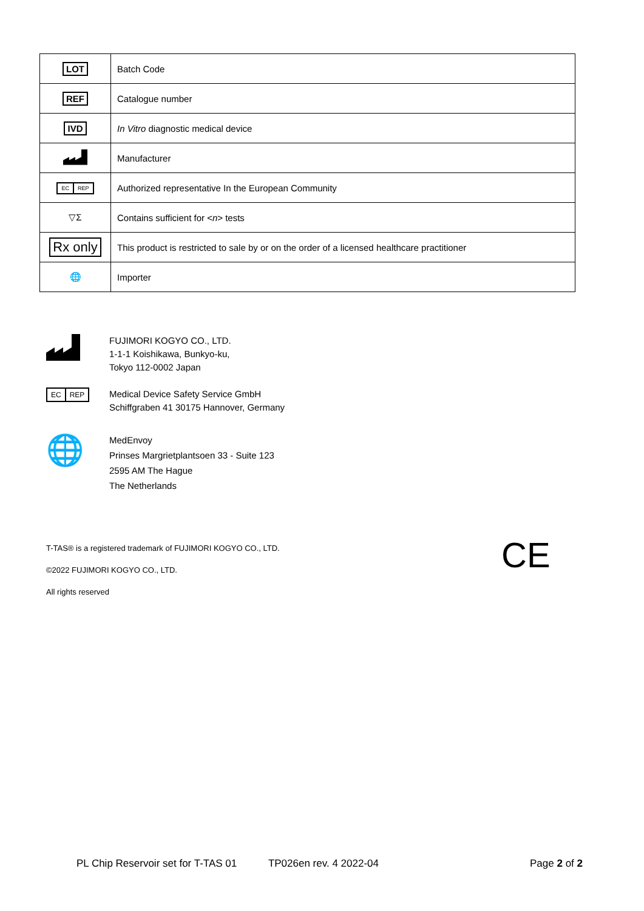| LOT | Batch Code |
| REF | Catalogue number |
| IVD | In Vitro diagnostic medical device |
| | Manufacturer |
| EC REP | Authorized representative In the European Community |
| ▽Σ | Contains sufficient for < n > tests |
| Rx only | This product is restricted to sale by or on the order of a licensed healthcare practitioner |
| 🌐 | Importer |
FUJIMORI KOGYO CO., LTD.
1-1-1 Koishikawa, Bunkyo-ku,
Tokyo 112-0002 Japan
EC REP
Medical Device Safety Service GmbH
Schiffgraben 41 30175 Hannover, Germany
🌐
MedEnvoy
Prinses Margrietplantsoen 33 - Suite 123
2595 AM The Hague
The Netherlands
T-TAS® is a registered trademark of FUJIMORI KOGYO CO., LTD.
©2022 FUJIMORI KOGYO CO., LTD.
All rights reserved
CE
PL Chip Reservoir set for T-TAS 01 TP026en rev. 4 2022-04 Page 2 of 2